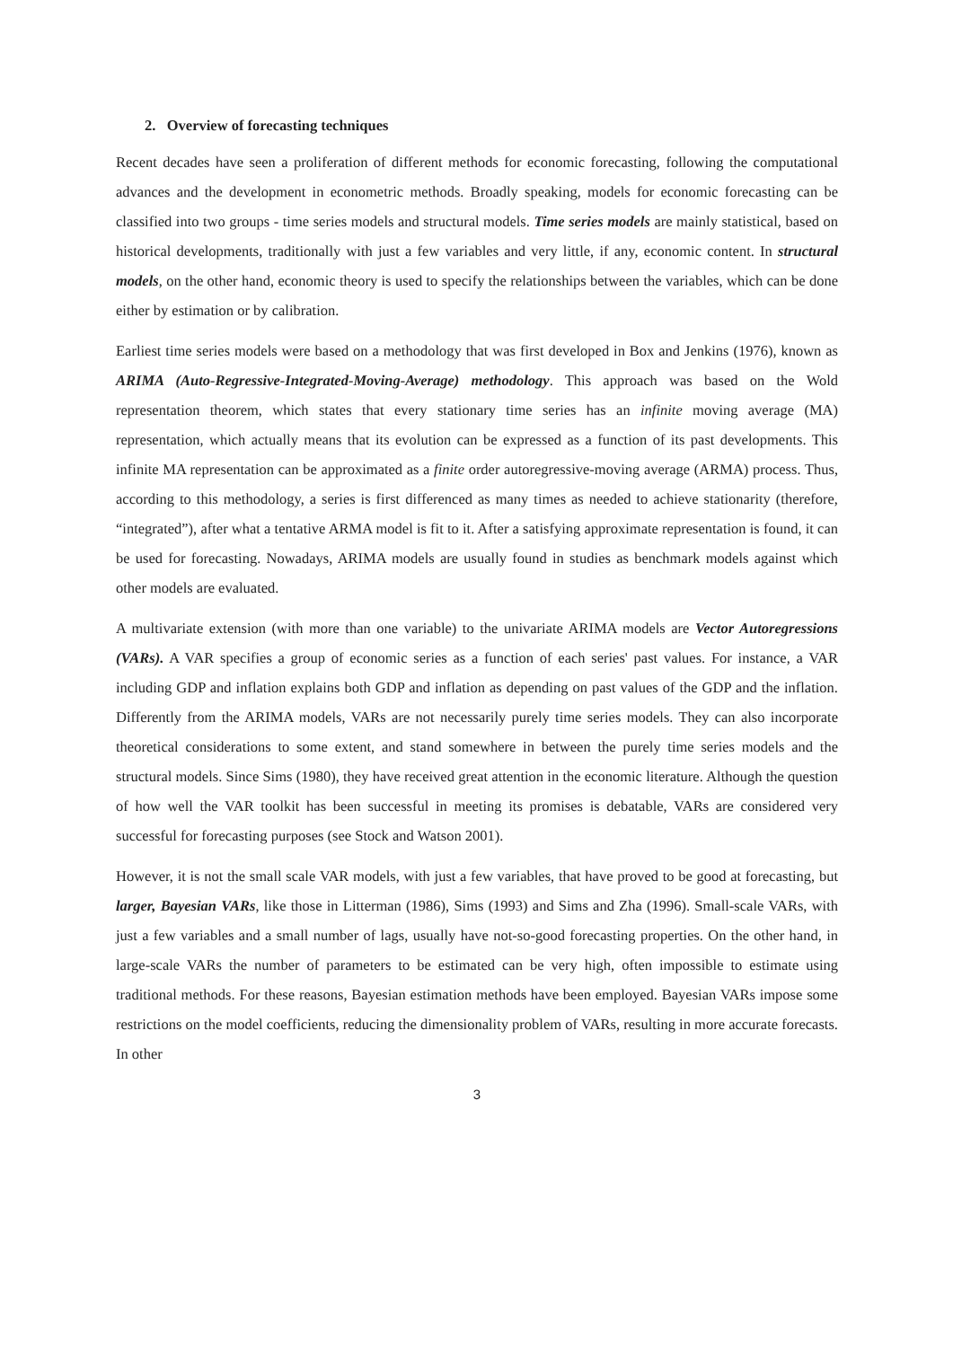2. Overview of forecasting techniques
Recent decades have seen a proliferation of different methods for economic forecasting, following the computational advances and the development in econometric methods. Broadly speaking, models for economic forecasting can be classified into two groups - time series models and structural models. Time series models are mainly statistical, based on historical developments, traditionally with just a few variables and very little, if any, economic content. In structural models, on the other hand, economic theory is used to specify the relationships between the variables, which can be done either by estimation or by calibration.
Earliest time series models were based on a methodology that was first developed in Box and Jenkins (1976), known as ARIMA (Auto-Regressive-Integrated-Moving-Average) methodology. This approach was based on the Wold representation theorem, which states that every stationary time series has an infinite moving average (MA) representation, which actually means that its evolution can be expressed as a function of its past developments. This infinite MA representation can be approximated as a finite order autoregressive-moving average (ARMA) process. Thus, according to this methodology, a series is first differenced as many times as needed to achieve stationarity (therefore, “integrated”), after what a tentative ARMA model is fit to it. After a satisfying approximate representation is found, it can be used for forecasting. Nowadays, ARIMA models are usually found in studies as benchmark models against which other models are evaluated.
A multivariate extension (with more than one variable) to the univariate ARIMA models are Vector Autoregressions (VARs). A VAR specifies a group of economic series as a function of each series' past values. For instance, a VAR including GDP and inflation explains both GDP and inflation as depending on past values of the GDP and the inflation. Differently from the ARIMA models, VARs are not necessarily purely time series models. They can also incorporate theoretical considerations to some extent, and stand somewhere in between the purely time series models and the structural models. Since Sims (1980), they have received great attention in the economic literature. Although the question of how well the VAR toolkit has been successful in meeting its promises is debatable, VARs are considered very successful for forecasting purposes (see Stock and Watson 2001).
However, it is not the small scale VAR models, with just a few variables, that have proved to be good at forecasting, but larger, Bayesian VARs, like those in Litterman (1986), Sims (1993) and Sims and Zha (1996). Small-scale VARs, with just a few variables and a small number of lags, usually have not-so-good forecasting properties. On the other hand, in large-scale VARs the number of parameters to be estimated can be very high, often impossible to estimate using traditional methods. For these reasons, Bayesian estimation methods have been employed. Bayesian VARs impose some restrictions on the model coefficients, reducing the dimensionality problem of VARs, resulting in more accurate forecasts. In other
3